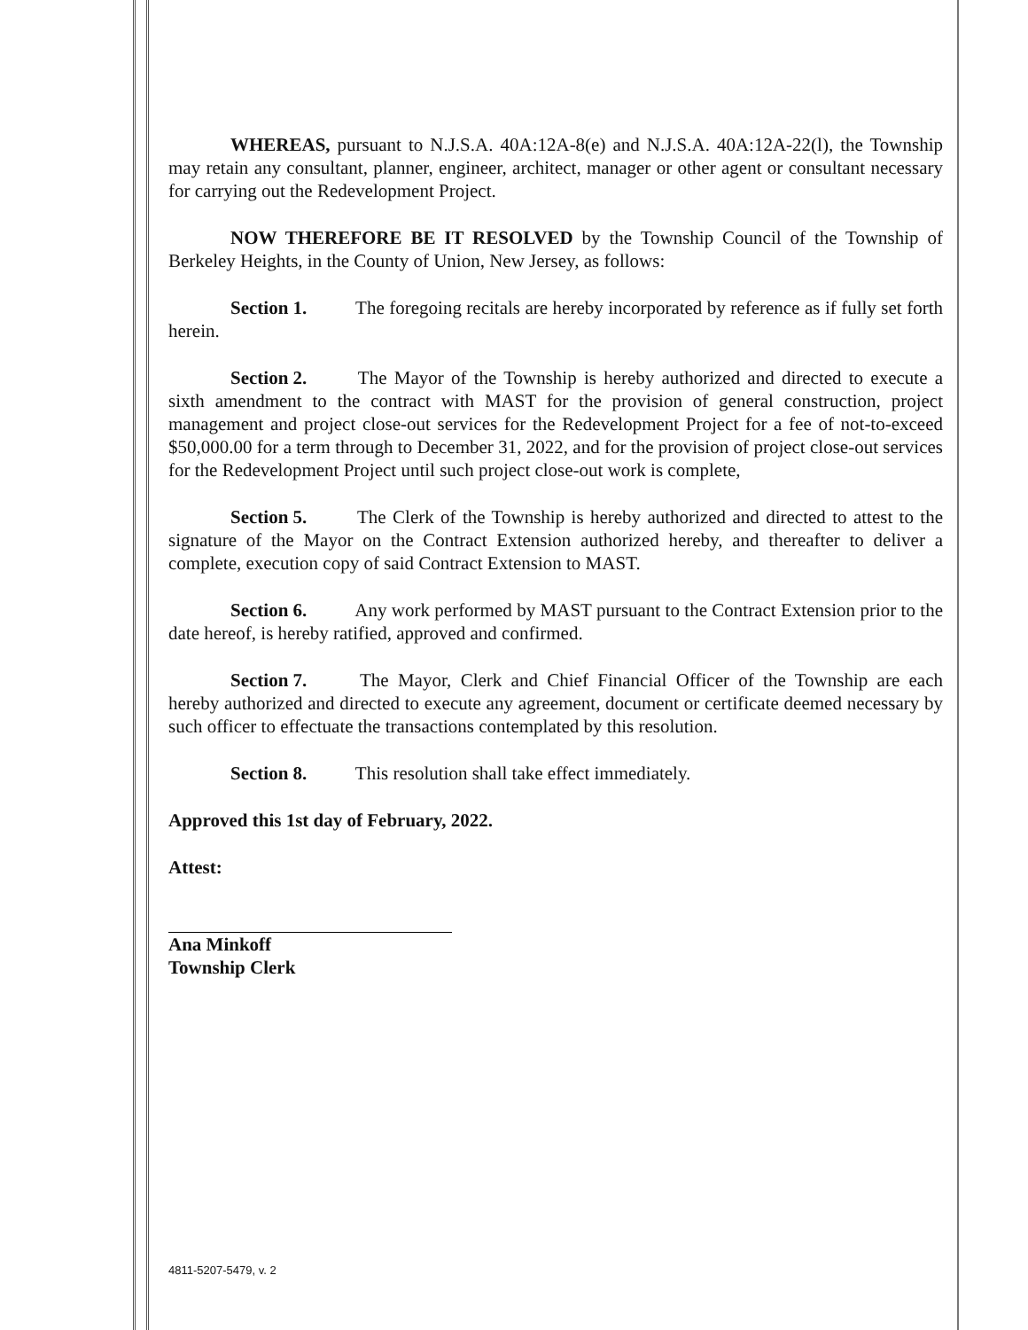WHEREAS, pursuant to N.J.S.A. 40A:12A-8(e) and N.J.S.A. 40A:12A-22(l), the Township may retain any consultant, planner, engineer, architect, manager or other agent or consultant necessary for carrying out the Redevelopment Project.
NOW THEREFORE BE IT RESOLVED by the Township Council of the Township of Berkeley Heights, in the County of Union, New Jersey, as follows:
Section 1. The foregoing recitals are hereby incorporated by reference as if fully set forth herein.
Section 2. The Mayor of the Township is hereby authorized and directed to execute a sixth amendment to the contract with MAST for the provision of general construction, project management and project close-out services for the Redevelopment Project for a fee of not-to-exceed $50,000.00 for a term through to December 31, 2022, and for the provision of project close-out services for the Redevelopment Project until such project close-out work is complete,
Section 5. The Clerk of the Township is hereby authorized and directed to attest to the signature of the Mayor on the Contract Extension authorized hereby, and thereafter to deliver a complete, execution copy of said Contract Extension to MAST.
Section 6. Any work performed by MAST pursuant to the Contract Extension prior to the date hereof, is hereby ratified, approved and confirmed.
Section 7. The Mayor, Clerk and Chief Financial Officer of the Township are each hereby authorized and directed to execute any agreement, document or certificate deemed necessary by such officer to effectuate the transactions contemplated by this resolution.
Section 8. This resolution shall take effect immediately.
Approved this 1st day of February, 2022.
Attest:
Ana Minkoff
Township Clerk
4811-5207-5479, v. 2